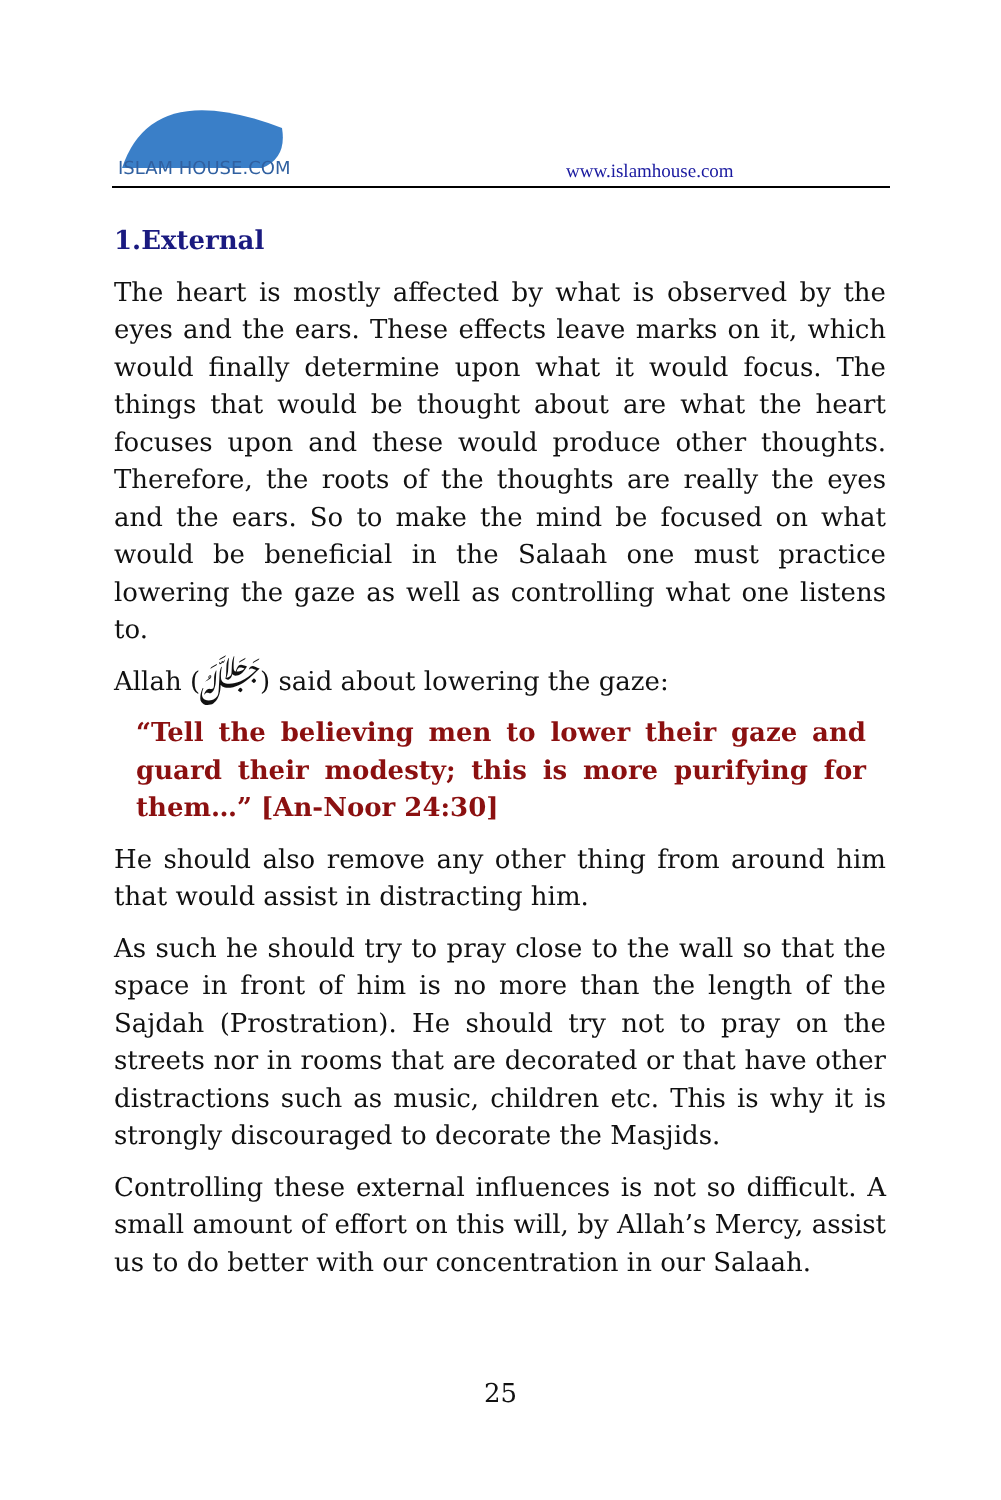ISLAM HOUSE.COM
www.islamhouse.com
1.External
The heart is mostly affected by what is observed by the eyes and the ears. These effects leave marks on it, which would finally determine upon what it would focus. The things that would be thought about are what the heart focuses upon and these would produce other thoughts. Therefore, the roots of the thoughts are really the eyes and the ears. So to make the mind be focused on what would be beneficial in the Salaah one must practice lowering the gaze as well as controlling what one listens to.
Allah (ﷻ) said about lowering the gaze:
“Tell the believing men to lower their gaze and guard their modesty; this is more purifying for them…” [An-Noor 24:30]
He should also remove any other thing from around him that would assist in distracting him.
As such he should try to pray close to the wall so that the space in front of him is no more than the length of the Sajdah (Prostration). He should try not to pray on the streets nor in rooms that are decorated or that have other distractions such as music, children etc. This is why it is strongly discouraged to decorate the Masjids.
Controlling these external influences is not so difficult. A small amount of effort on this will, by Allah’s Mercy, assist us to do better with our concentration in our Salaah.
25